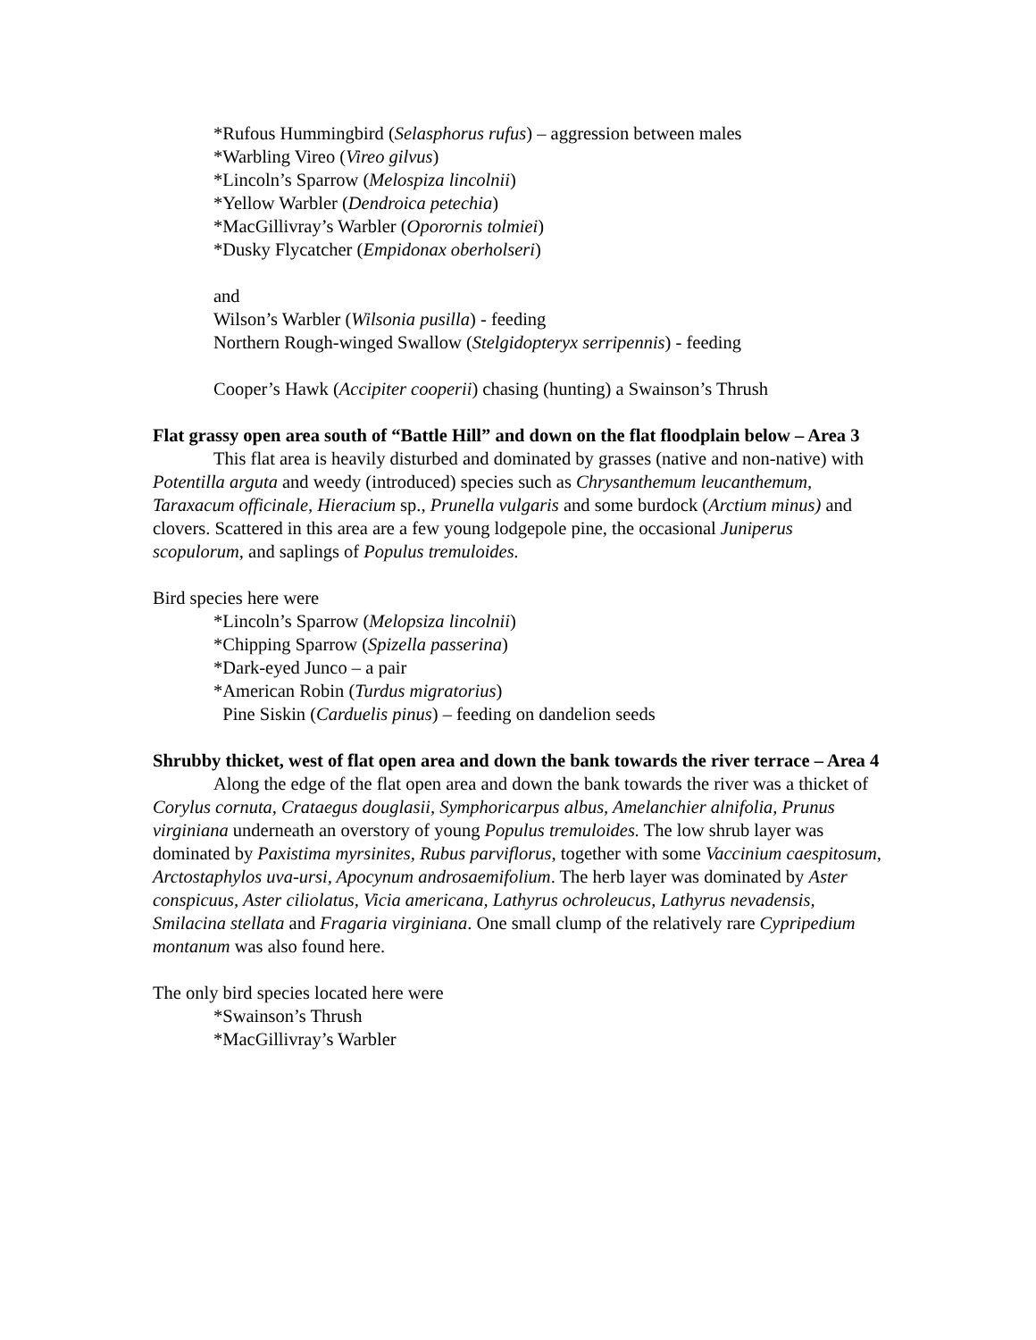*Rufous Hummingbird (Selasphorus rufus) – aggression between males
*Warbling Vireo (Vireo gilvus)
*Lincoln’s Sparrow (Melospiza lincolnii)
*Yellow Warbler (Dendroica petechia)
*MacGillivray’s Warbler (Oporornis tolmiei)
*Dusky Flycatcher (Empidonax oberholseri)
and
Wilson’s Warbler (Wilsonia pusilla) - feeding
Northern Rough-winged Swallow (Stelgidopteryx serripennis) - feeding
Cooper’s Hawk (Accipiter cooperii) chasing (hunting) a Swainson’s Thrush
Flat grassy open area south of “Battle Hill” and down on the flat floodplain below – Area 3
This flat area is heavily disturbed and dominated by grasses (native and non-native) with Potentilla arguta and weedy (introduced) species such as Chrysanthemum leucanthemum, Taraxacum officinale, Hieracium sp., Prunella vulgaris and some burdock (Arctium minus) and clovers. Scattered in this area are a few young lodgepole pine, the occasional Juniperus scopulorum, and saplings of Populus tremuloides.
Bird species here were
*Lincoln’s Sparrow (Melopsiza lincolnii)
*Chipping Sparrow (Spizella passerina)
*Dark-eyed Junco – a pair
*American Robin (Turdus migratorius)
Pine Siskin (Carduelis pinus) – feeding on dandelion seeds
Shrubby thicket, west of flat open area and down the bank towards the river terrace – Area 4
Along the edge of the flat open area and down the bank towards the river was a thicket of Corylus cornuta, Crataegus douglasii, Symphoricarpus albus, Amelanchier alnifolia, Prunus virginiana underneath an overstory of young Populus tremuloides. The low shrub layer was dominated by Paxistima myrsinites, Rubus parviflorus, together with some Vaccinium caespitosum, Arctostaphylos uva-ursi, Apocynum androsaemifolium. The herb layer was dominated by Aster conspicuus, Aster ciliolatus, Vicia americana, Lathyrus ochroleucus, Lathyrus nevadensis, Smilacina stellata and Fragaria virginiana. One small clump of the relatively rare Cypripedium montanum was also found here.
The only bird species located here were
*Swainson’s Thrush
*MacGillivray’s Warbler